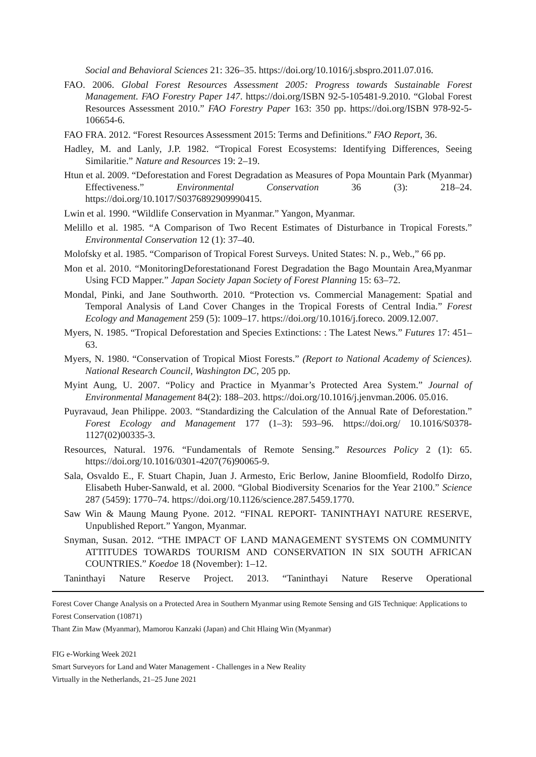Social and Behavioral Sciences 21: 326–35. https://doi.org/10.1016/j.sbspro.2011.07.016.
FAO. 2006. Global Forest Resources Assessment 2005: Progress towards Sustainable Forest Management. FAO Forestry Paper 147. https://doi.org/ISBN 92-5-105481-9.2010. “Global Forest Resources Assessment 2010.” FAO Forestry Paper 163: 350 pp. https://doi.org/ISBN 978-92-5-106654-6.
FAO FRA. 2012. “Forest Resources Assessment 2015: Terms and Definitions.” FAO Report, 36.
Hadley, M. and Lanly, J.P. 1982. “Tropical Forest Ecosystems: Identifying Differences, Seeing Similaritie.” Nature and Resources 19: 2–19.
Htun et al. 2009. “Deforestation and Forest Degradation as Measures of Popa Mountain Park (Myanmar) Effectiveness.” Environmental Conservation 36 (3): 218–24. https://doi.org/10.1017/S0376892909990415.
Lwin et al. 1990. “Wildlife Conservation in Myanmar.” Yangon, Myanmar.
Melillo et al. 1985. “A Comparison of Two Recent Estimates of Disturbance in Tropical Forests.” Environmental Conservation 12 (1): 37–40.
Molofsky et al. 1985. “Comparison of Tropical Forest Surveys. United States: N. p., Web.,” 66 pp.
Mon et al. 2010. “MonitoringDeforestationand Forest Degradation the Bago Mountain Area,Myanmar Using FCD Mapper.” Japan Society Japan Society of Forest Planning 15: 63–72.
Mondal, Pinki, and Jane Southworth. 2010. “Protection vs. Commercial Management: Spatial and Temporal Analysis of Land Cover Changes in the Tropical Forests of Central India.” Forest Ecology and Management 259 (5): 1009–17. https://doi.org/10.1016/j.foreco. 2009.12.007.
Myers, N. 1985. “Tropical Deforestation and Species Extinctions: : The Latest News.” Futures 17: 451–63.
Myers, N. 1980. “Conservation of Tropical Miost Forests.” (Report to National Academy of Sciences). National Research Council, Washington DC, 205 pp.
Myint Aung, U. 2007. “Policy and Practice in Myanmar’s Protected Area System.” Journal of Environmental Management 84(2): 188–203. https://doi.org/10.1016/j.jenvman.2006. 05.016.
Puyravaud, Jean Philippe. 2003. “Standardizing the Calculation of the Annual Rate of Deforestation.” Forest Ecology and Management 177 (1–3): 593–96. https://doi.org/ 10.1016/S0378-1127(02)00335-3.
Resources, Natural. 1976. “Fundamentals of Remote Sensing.” Resources Policy 2 (1): 65. https://doi.org/10.1016/0301-4207(76)90065-9.
Sala, Osvaldo E., F. Stuart Chapin, Juan J. Armesto, Eric Berlow, Janine Bloomfield, Rodolfo Dirzo, Elisabeth Huber-Sanwald, et al. 2000. “Global Biodiversity Scenarios for the Year 2100.” Science 287 (5459): 1770–74. https://doi.org/10.1126/science.287.5459.1770.
Saw Win & Maung Maung Pyone. 2012. “FINAL REPORT- TANINTHAYI NATURE RESERVE, Unpublished Report.” Yangon, Myanmar.
Snyman, Susan. 2012. “THE IMPACT OF LAND MANAGEMENT SYSTEMS ON COMMUNITY ATTITUDES TOWARDS TOURISM AND CONSERVATION IN SIX SOUTH AFRICAN COUNTRIES.” Koedoe 18 (November): 1–12.
Taninthayi Nature Reserve Project. 2013. “Taninthayi Nature Reserve Operational
Forest Cover Change Analysis on a Protected Area in Southern Myanmar using Remote Sensing and GIS Technique: Applications to Forest Conservation (10871)
Thant Zin Maw (Myanmar), Mamorou Kanzaki (Japan) and Chit Hlaing Win (Myanmar)
FIG e-Working Week 2021
Smart Surveyors for Land and Water Management - Challenges in a New Reality
Virtually in the Netherlands, 21–25 June 2021